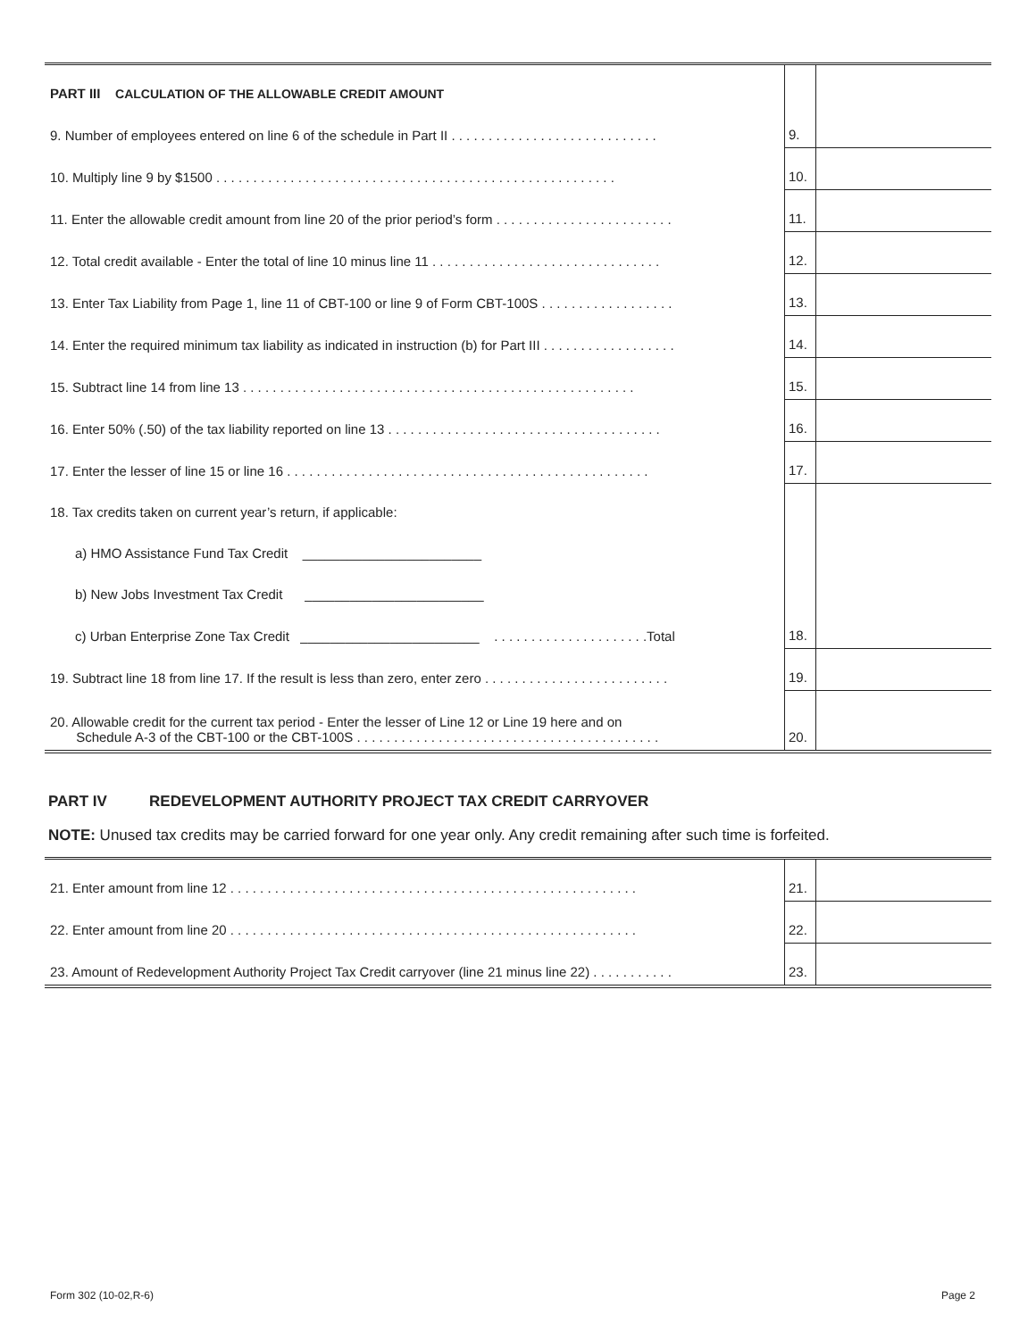| PART III CALCULATION OF THE ALLOWABLE CREDIT AMOUNT | | |
| 9. Number of employees entered on line 6 of the schedule in Part II . . . . . . . . . . . . . . . . . . . . . . . . . . . . | 9. | |
| 10. Multiply line 9 by $1500 . . . . . . . . . . . . . . . . . . . . . . . . . . . . . . . . . . . . . . . . . . . . . . . . . . . . . . | 10. | |
| 11. Enter the allowable credit amount from line 20 of the prior period’s form . . . . . . . . . . . . . . . . . . . . . . . . | 11. | |
| 12. Total credit available - Enter the total of line 10 minus line 11 . . . . . . . . . . . . . . . . . . . . . . . . . . . . . . . | 12. | |
| 13. Enter Tax Liability from Page 1, line 11 of CBT-100 or line 9 of Form CBT-100S . . . . . . . . . . . . . . . . . . | 13. | |
| 14. Enter the required minimum tax liability as indicated in instruction (b) for Part III . . . . . . . . . . . . . . . . . . | 14. | |
| 15. Subtract line 14 from line 13 . . . . . . . . . . . . . . . . . . . . . . . . . . . . . . . . . . . . . . . . . . . . . . . . . . . . . | 15. | |
| 16. Enter 50% (.50) of the tax liability reported on line 13 . . . . . . . . . . . . . . . . . . . . . . . . . . . . . . . . . . . . . | 16. | |
| 17. Enter the lesser of line 15 or line 16 . . . . . . . . . . . . . . . . . . . . . . . . . . . . . . . . . . . . . . . . . . . . . . . . . | 17. | |
| 18. Tax credits taken on current year’s return, if applicable: | | |
| a) HMO Assistance Fund Tax Credit ________________________ | | |
| b) New Jobs Investment Tax Credit ________________________ | | |
| c) Urban Enterprise Zone Tax Credit ________________________ . . . . . . . . . . . . . . . . . . . . .Total | 18. | |
| 19. Subtract line 18 from line 17. If the result is less than zero, enter zero . . . . . . . . . . . . . . . . . . . . . . . . . | 19. | |
| 20. Allowable credit for the current tax period - Enter the lesser of Line 12 or Line 19 here and on Schedule A-3 of the CBT-100 or the CBT-100S . . . . . . . . . . . . . . . . . . . . . . . . . . . . . . . . . . . . . . . . . | 20. | |
PART IV REDEVELOPMENT AUTHORITY PROJECT TAX CREDIT CARRYOVER
NOTE: Unused tax credits may be carried forward for one year only. Any credit remaining after such time is forfeited.
| 21. Enter amount from line 12 . . . . . . . . . . . . . . . . . . . . . . . . . . . . . . . . . . . . . . . . . . . . . . . . . . . . . . . | 21. | |
| 22. Enter amount from line 20 . . . . . . . . . . . . . . . . . . . . . . . . . . . . . . . . . . . . . . . . . . . . . . . . . . . . . . . | 22. | |
| 23. Amount of Redevelopment Authority Project Tax Credit carryover (line 21 minus line 22) . . . . . . . . . . . | 23. | |
Form 302 (10-02,R-6) Page 2